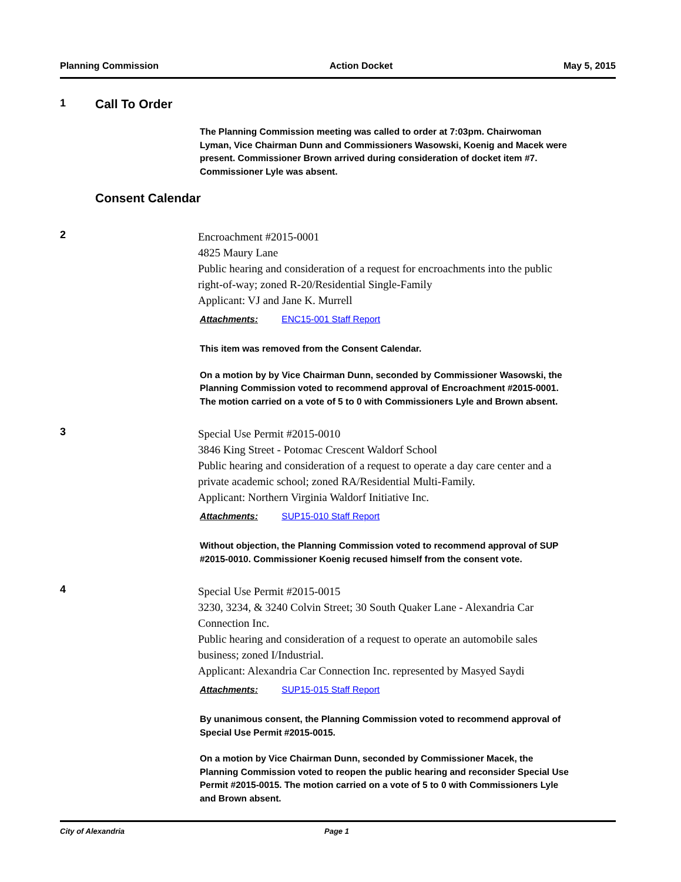Planning Commission Action Docket May 5, 2015
1
Call To Order
The Planning Commission meeting was called to order at 7:03pm. Chairwoman Lyman, Vice Chairman Dunn and Commissioners Wasowski, Koenig and Macek were present. Commissioner Brown arrived during consideration of docket item #7. Commissioner Lyle was absent.
Consent Calendar
2
Encroachment #2015-0001
4825 Maury Lane
Public hearing and consideration of a request for encroachments into the public right-of-way; zoned R-20/Residential Single-Family
Applicant: VJ and Jane K. Murrell
Attachments: ENC15-001 Staff Report
This item was removed from the Consent Calendar.
On a motion by by Vice Chairman Dunn, seconded by Commissioner Wasowski, the Planning Commission voted to recommend approval of Encroachment #2015-0001. The motion carried on a vote of 5 to 0 with Commissioners Lyle and Brown absent.
3
Special Use Permit #2015-0010
3846 King Street - Potomac Crescent Waldorf School
Public hearing and consideration of a request to operate a day care center and a private academic school; zoned RA/Residential Multi-Family.
Applicant: Northern Virginia Waldorf Initiative Inc.
Attachments: SUP15-010 Staff Report
Without objection, the Planning Commission voted to recommend approval of SUP #2015-0010. Commissioner Koenig recused himself from the consent vote.
4
Special Use Permit #2015-0015
3230, 3234, & 3240 Colvin Street; 30 South Quaker Lane - Alexandria Car Connection Inc.
Public hearing and consideration of a request to operate an automobile sales business; zoned I/Industrial.
Applicant: Alexandria Car Connection Inc. represented by Masyed Saydi
Attachments: SUP15-015 Staff Report
By unanimous consent, the Planning Commission voted to recommend approval of Special Use Permit #2015-0015.
On a motion by Vice Chairman Dunn, seconded by Commissioner Macek, the Planning Commission voted to reopen the public hearing and reconsider Special Use Permit #2015-0015. The motion carried on a vote of 5 to 0 with Commissioners Lyle and Brown absent.
City of Alexandria Page 1